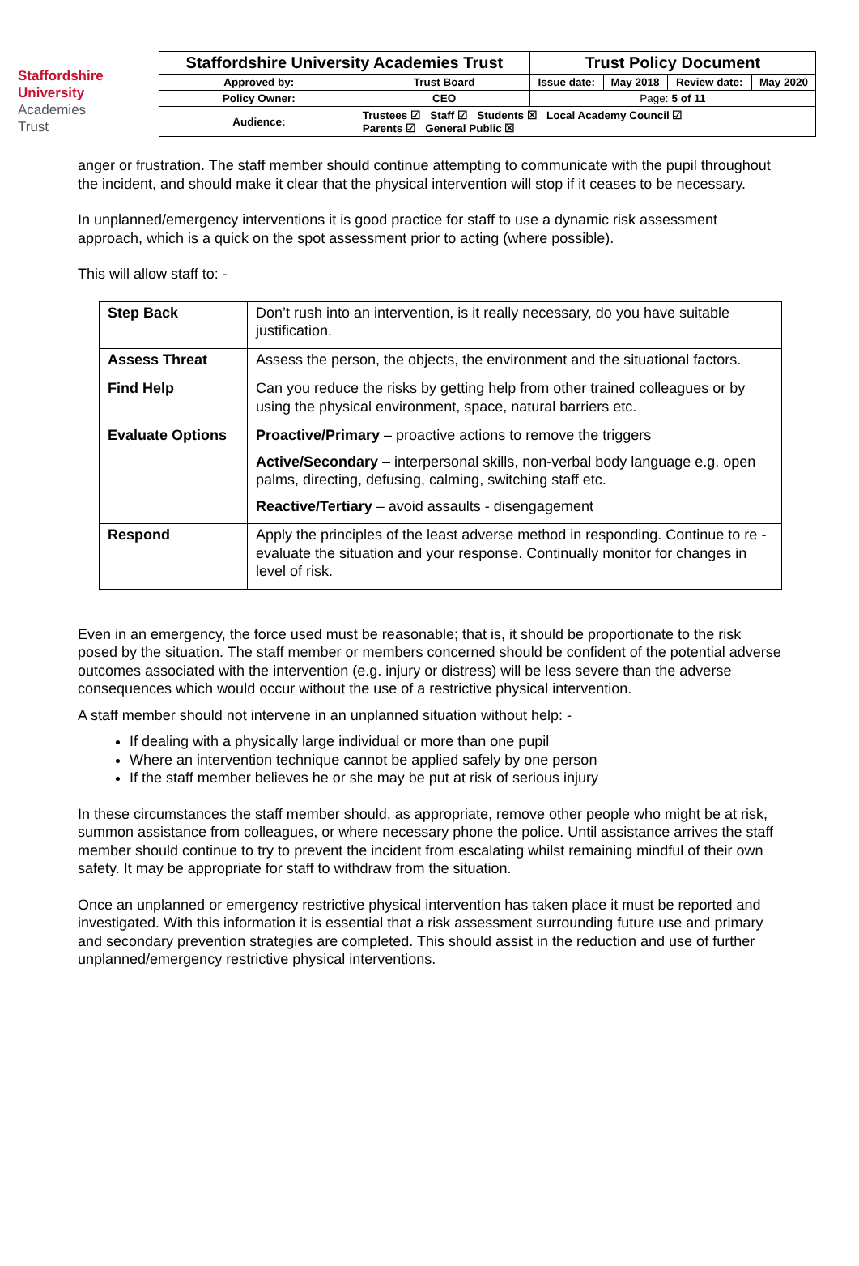Staffordshire
University
Academies
Trust
| Staffordshire University Academies Trust | | Trust Policy Document | | | |
| Approved by: | Trust Board | Issue date: | May 2018 | Review date: | May 2020 |
| Policy Owner: | CEO | Page: 5 of 11 | | | |
| Audience: | Trustees ☑ Staff ☑ Students ☒ Local Academy Council ☑ Parents ☑ General Public ☒ | | | | |
anger or frustration. The staff member should continue attempting to communicate with the pupil throughout the incident, and should make it clear that the physical intervention will stop if it ceases to be necessary.
In unplanned/emergency interventions it is good practice for staff to use a dynamic risk assessment approach, which is a quick on the spot assessment prior to acting (where possible).
This will allow staff to: -
| Step Back | Don’t rush into an intervention, is it really necessary, do you have suitable justification. |
| Assess Threat | Assess the person, the objects, the environment and the situational factors. |
| Find Help | Can you reduce the risks by getting help from other trained colleagues or by using the physical environment, space, natural barriers etc. |
| Evaluate Options | Proactive/Primary – proactive actions to remove the triggers Active/Secondary – interpersonal skills, non-verbal body language e.g. open palms, directing, defusing, calming, switching staff etc. Reactive/Tertiary – avoid assaults - disengagement |
| Respond | Apply the principles of the least adverse method in responding. Continue to re -evaluate the situation and your response. Continually monitor for changes in level of risk. |
Even in an emergency, the force used must be reasonable; that is, it should be proportionate to the risk posed by the situation. The staff member or members concerned should be confident of the potential adverse outcomes associated with the intervention (e.g. injury or distress) will be less severe than the adverse consequences which would occur without the use of a restrictive physical intervention.
A staff member should not intervene in an unplanned situation without help: -
If dealing with a physically large individual or more than one pupil
Where an intervention technique cannot be applied safely by one person
If the staff member believes he or she may be put at risk of serious injury
In these circumstances the staff member should, as appropriate, remove other people who might be at risk, summon assistance from colleagues, or where necessary phone the police. Until assistance arrives the staff member should continue to try to prevent the incident from escalating whilst remaining mindful of their own safety. It may be appropriate for staff to withdraw from the situation.
Once an unplanned or emergency restrictive physical intervention has taken place it must be reported and investigated. With this information it is essential that a risk assessment surrounding future use and primary and secondary prevention strategies are completed. This should assist in the reduction and use of further unplanned/emergency restrictive physical interventions.